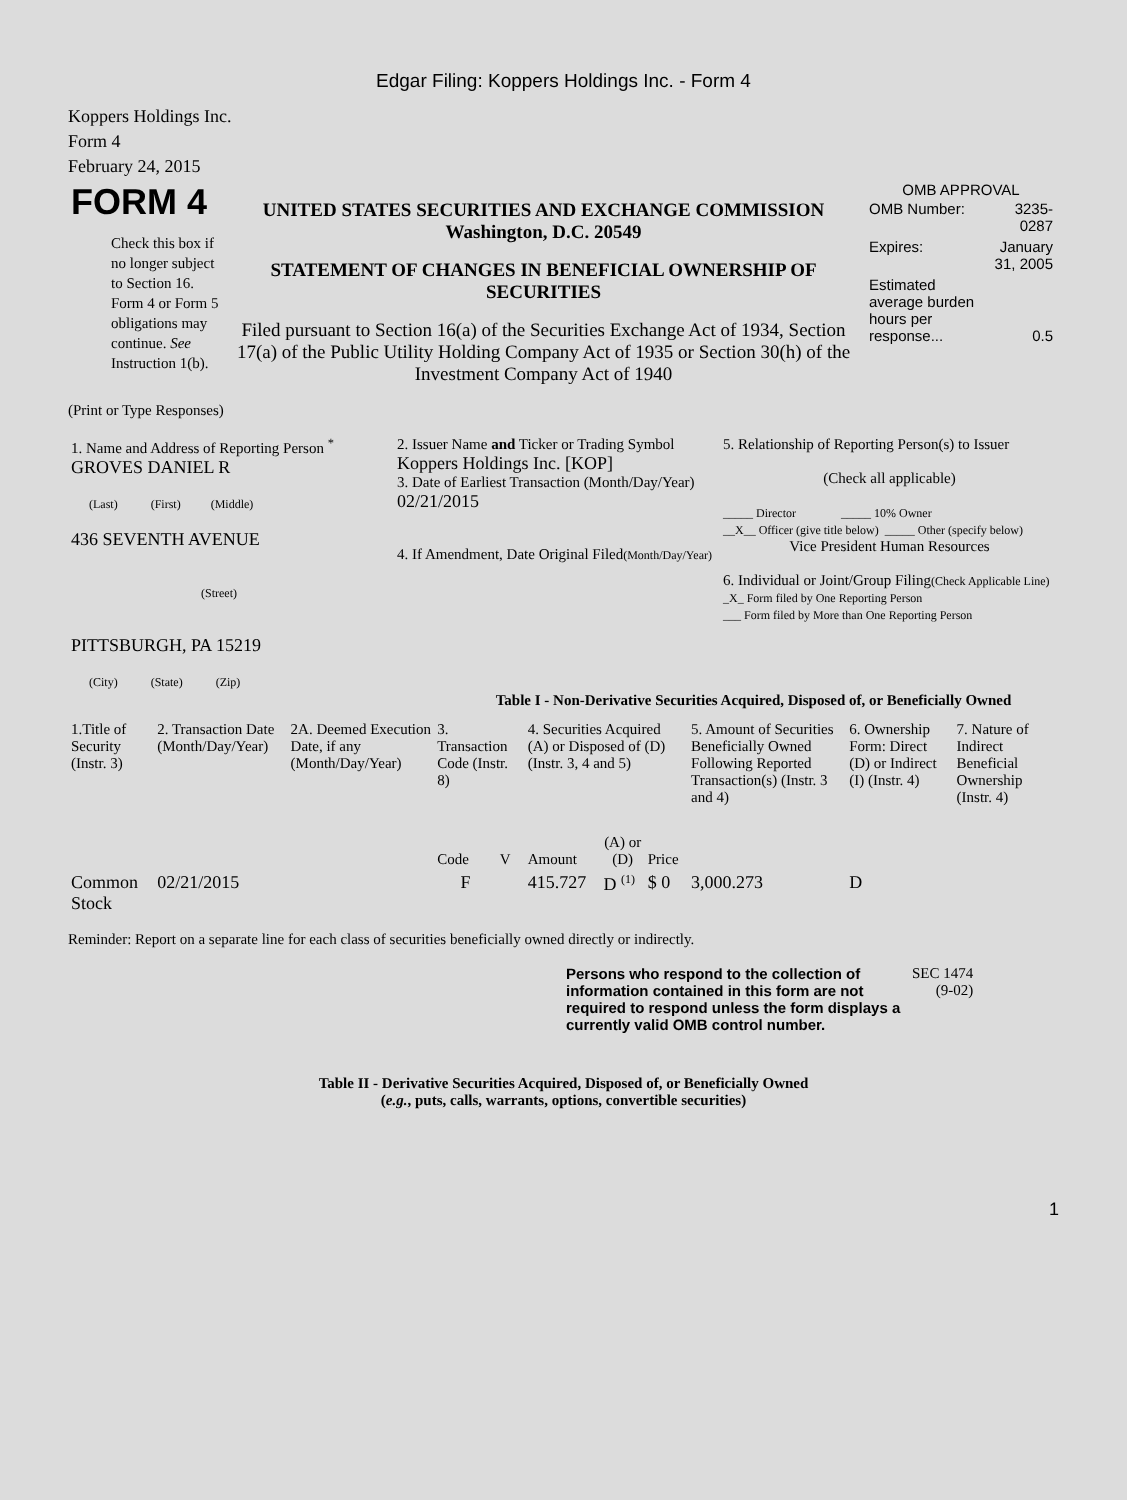Edgar Filing: Koppers Holdings Inc. - Form 4
Koppers Holdings Inc.
Form 4
February 24, 2015
| FORM 4 Check this box if no longer subject to Section 16. Form 4 or Form 5 obligations may continue. See Instruction 1(b). | UNITED STATES SECURITIES AND EXCHANGE COMMISSION Washington, D.C. 20549 STATEMENT OF CHANGES IN BENEFICIAL OWNERSHIP OF SECURITIES Filed pursuant to Section 16(a) of the Securities Exchange Act of 1934, Section 17(a) of the Public Utility Holding Company Act of 1935 or Section 30(h) of the Investment Company Act of 1940 | OMB APPROVAL / OMB Number: / 3235-0287 / / Expires: / January 31, 2005 / / Estimated average burden hours per response... / 0.5 / |
(Print or Type Responses)
| 1. Name and Address of Reporting Person <sup>*</sup> GROVES DANIEL R (Last) (First) (Middle) 436 SEVENTH AVENUE (Street) PITTSBURGH, PA 15219 (City) (State) (Zip) | 2. Issuer Name and Ticker or Trading Symbol Koppers Holdings Inc. [KOP] 3. Date of Earliest Transaction (Month/Day/Year) 02/21/2015 4. If Amendment, Date Original Filed (Month/Day/Year) | 5. Relationship of Reporting Person(s) to Issuer (Check all applicable) _____ Director _____ 10% Owner __X__ Officer (give title below) _____ Other (specify below) Vice President Human Resources 6. Individual or Joint/Group Filing (Check Applicable Line) _X_ Form filed by One Reporting Person ___ Form filed by More than One Reporting Person |
Table I - Non-Derivative Securities Acquired, Disposed of, or Beneficially Owned
| 1.Title of Security (Instr. 3) | 2. Transaction Date (Month/Day/Year) | 2A. Deemed Execution Date, if any (Month/Day/Year) | 3. Transaction Code (Instr. 8) | | 4. Securities Acquired (A) or Disposed of (D) (Instr. 3, 4 and 5) | | | 5. Amount of Securities Beneficially Owned Following Reported Transaction(s) (Instr. 3 and 4) | 6. Ownership Form: Direct (D) or Indirect (I) (Instr. 4) | 7. Nature of Indirect Beneficial Ownership (Instr. 4) |
| --- | --- | --- | --- | --- | --- | --- | --- | --- | --- | --- |
| | | | Code | V | Amount | (A) or (D) | Price | | | |
| Common Stock | 02/21/2015 | | F | | 415.727 | D <sup>(1)</sup> | $ 0 | 3,000.273 | D | |
Reminder: Report on a separate line for each class of securities beneficially owned directly or indirectly.
| Persons who respond to the collection of information contained in this form are not required to respond unless the form displays a currently valid OMB control number. | SEC 1474 (9-02) |
Table II - Derivative Securities Acquired, Disposed of, or Beneficially Owned
(e.g., puts, calls, warrants, options, convertible securities)
1